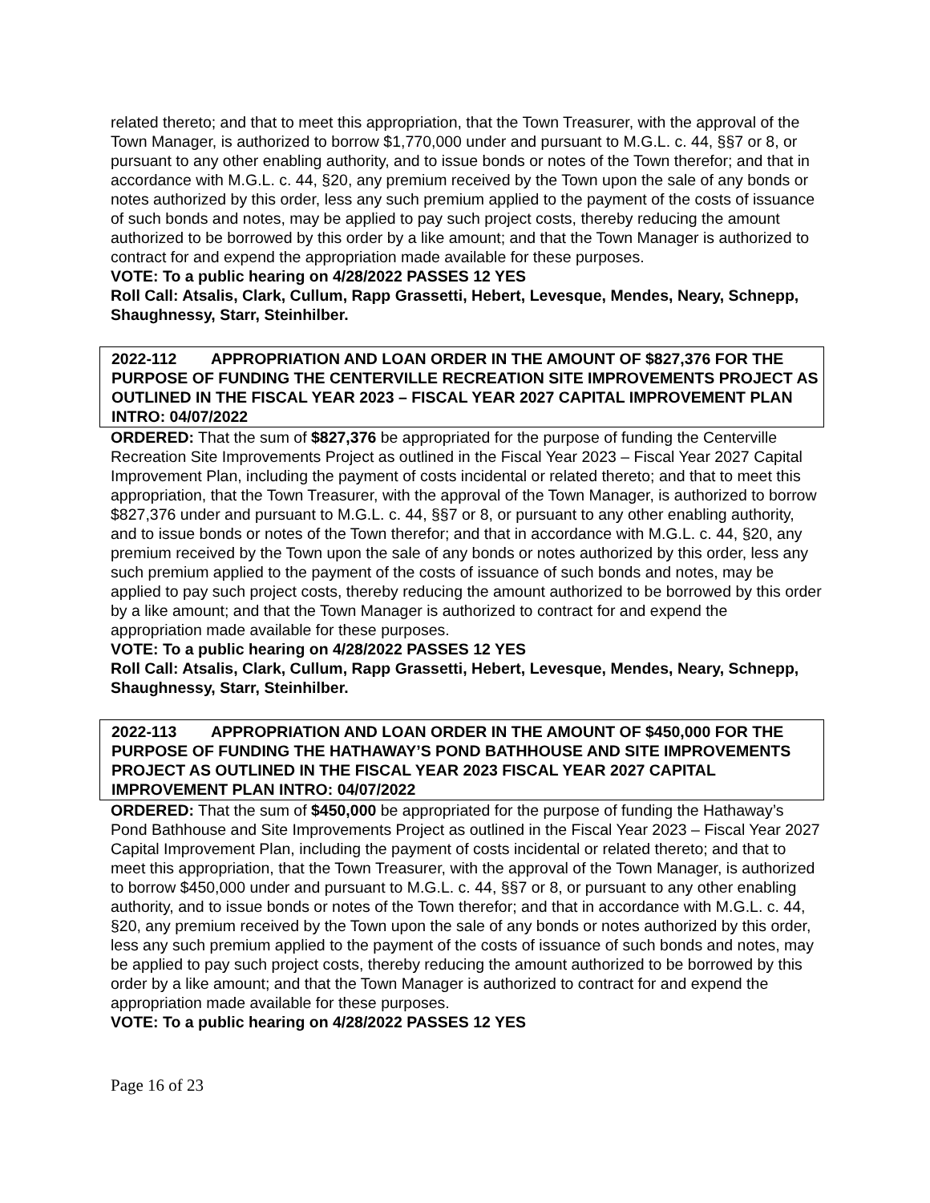related thereto; and that to meet this appropriation, that the Town Treasurer, with the approval of the Town Manager, is authorized to borrow $1,770,000 under and pursuant to M.G.L. c. 44, §§7 or 8, or pursuant to any other enabling authority, and to issue bonds or notes of the Town therefor; and that in accordance with M.G.L. c. 44, §20, any premium received by the Town upon the sale of any bonds or notes authorized by this order, less any such premium applied to the payment of the costs of issuance of such bonds and notes, may be applied to pay such project costs, thereby reducing the amount authorized to be borrowed by this order by a like amount; and that the Town Manager is authorized to contract for and expend the appropriation made available for these purposes.
VOTE: To a public hearing on 4/28/2022 PASSES 12 YES
Roll Call: Atsalis, Clark, Cullum, Rapp Grassetti, Hebert, Levesque, Mendes, Neary, Schnepp, Shaughnessy, Starr, Steinhilber.
2022-112 APPROPRIATION AND LOAN ORDER IN THE AMOUNT OF $827,376 FOR THE PURPOSE OF FUNDING THE CENTERVILLE RECREATION SITE IMPROVEMENTS PROJECT AS OUTLINED IN THE FISCAL YEAR 2023 – FISCAL YEAR 2027 CAPITAL IMPROVEMENT PLAN INTRO: 04/07/2022
ORDERED: That the sum of $827,376 be appropriated for the purpose of funding the Centerville Recreation Site Improvements Project as outlined in the Fiscal Year 2023 – Fiscal Year 2027 Capital Improvement Plan, including the payment of costs incidental or related thereto; and that to meet this appropriation, that the Town Treasurer, with the approval of the Town Manager, is authorized to borrow $827,376 under and pursuant to M.G.L. c. 44, §§7 or 8, or pursuant to any other enabling authority, and to issue bonds or notes of the Town therefor; and that in accordance with M.G.L. c. 44, §20, any premium received by the Town upon the sale of any bonds or notes authorized by this order, less any such premium applied to the payment of the costs of issuance of such bonds and notes, may be applied to pay such project costs, thereby reducing the amount authorized to be borrowed by this order by a like amount; and that the Town Manager is authorized to contract for and expend the appropriation made available for these purposes.
VOTE: To a public hearing on 4/28/2022 PASSES 12 YES
Roll Call: Atsalis, Clark, Cullum, Rapp Grassetti, Hebert, Levesque, Mendes, Neary, Schnepp, Shaughnessy, Starr, Steinhilber.
2022-113 APPROPRIATION AND LOAN ORDER IN THE AMOUNT OF $450,000 FOR THE PURPOSE OF FUNDING THE HATHAWAY’S POND BATHHOUSE AND SITE IMPROVEMENTS PROJECT AS OUTLINED IN THE FISCAL YEAR 2023 FISCAL YEAR 2027 CAPITAL IMPROVEMENT PLAN INTRO: 04/07/2022
ORDERED: That the sum of $450,000 be appropriated for the purpose of funding the Hathaway’s Pond Bathhouse and Site Improvements Project as outlined in the Fiscal Year 2023 – Fiscal Year 2027 Capital Improvement Plan, including the payment of costs incidental or related thereto; and that to meet this appropriation, that the Town Treasurer, with the approval of the Town Manager, is authorized to borrow $450,000 under and pursuant to M.G.L. c. 44, §§7 or 8, or pursuant to any other enabling authority, and to issue bonds or notes of the Town therefor; and that in accordance with M.G.L. c. 44, §20, any premium received by the Town upon the sale of any bonds or notes authorized by this order, less any such premium applied to the payment of the costs of issuance of such bonds and notes, may be applied to pay such project costs, thereby reducing the amount authorized to be borrowed by this order by a like amount; and that the Town Manager is authorized to contract for and expend the appropriation made available for these purposes.
VOTE: To a public hearing on 4/28/2022 PASSES 12 YES
Page 16 of 23